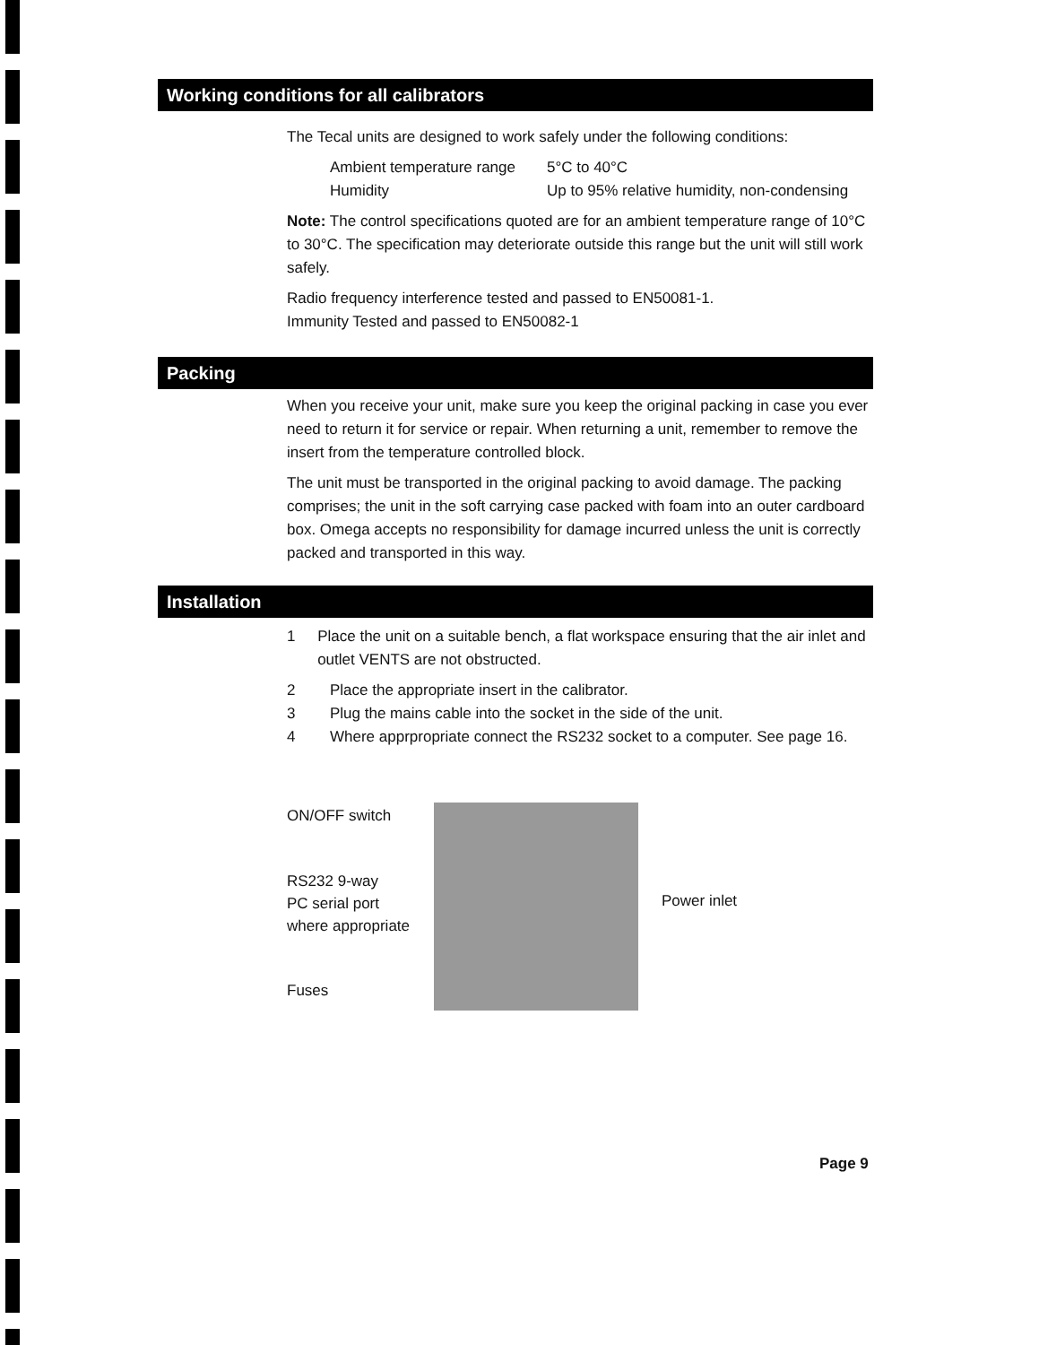Working conditions for all calibrators
The Tecal units are designed to work safely under the following conditions:
Ambient temperature range 5°C to 40°C
Humidity Up to 95% relative humidity, non-condensing
Note: The control specifications quoted are for an ambient temperature range of 10°C to 30°C. The specification may deteriorate outside this range but the unit will still work safely.
Radio frequency interference tested and passed to EN50081-1.
Immunity Tested and passed to EN50082-1
Packing
When you receive your unit, make sure you keep the original packing in case you ever need to return it for service or repair. When returning a unit, remember to remove the insert from the temperature controlled block.
The unit must be transported in the original packing to avoid damage. The packing comprises; the unit in the soft carrying case packed with foam into an outer cardboard box. Omega accepts no responsibility for damage incurred unless the unit is correctly packed and transported in this way.
Installation
1 Place the unit on a suitable bench, a flat workspace ensuring that the air inlet and outlet VENTS are not obstructed.
2 Place the appropriate insert in the calibrator.
3 Plug the mains cable into the socket in the side of the unit.
4 Where apprpropriate connect the RS232 socket to a computer. See page 16.
ON/OFF switch
RS232 9-way
PC serial port
where appropriate
Fuses
Power inlet
Page 9